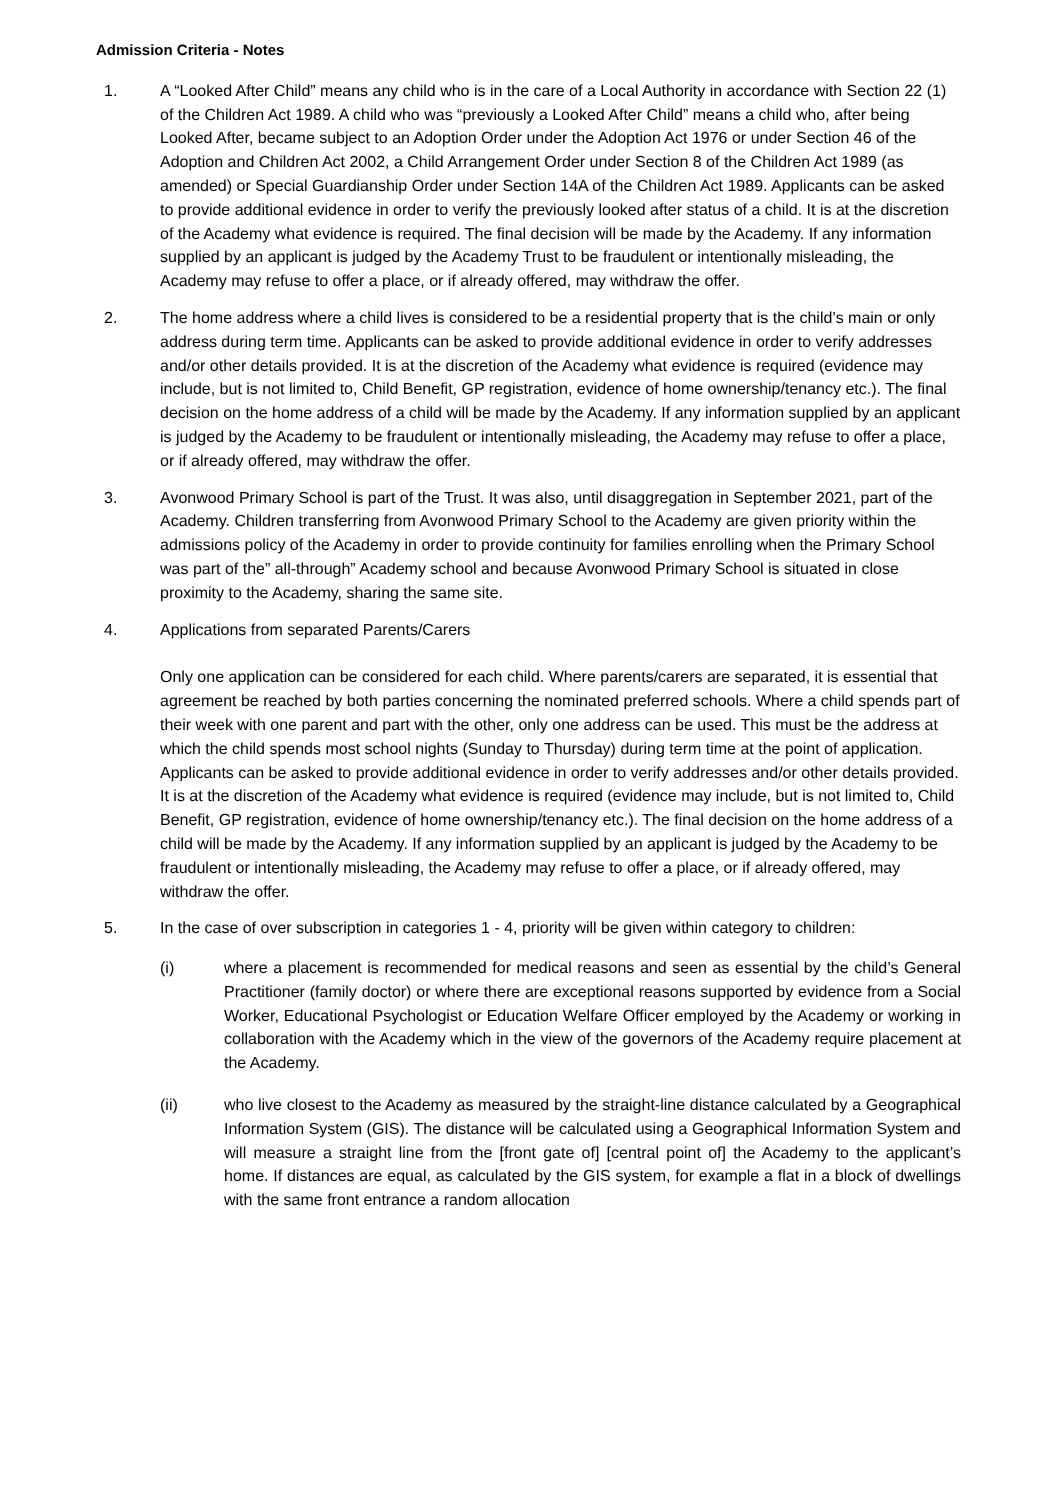Admission Criteria - Notes
1. A “Looked After Child” means any child who is in the care of a Local Authority in accordance with Section 22 (1) of the Children Act 1989. A child who was “previously a Looked After Child” means a child who, after being Looked After, became subject to an Adoption Order under the Adoption Act 1976 or under Section 46 of the Adoption and Children Act 2002, a Child Arrangement Order under Section 8 of the Children Act 1989 (as amended) or Special Guardianship Order under Section 14A of the Children Act 1989. Applicants can be asked to provide additional evidence in order to verify the previously looked after status of a child. It is at the discretion of the Academy what evidence is required. The final decision will be made by the Academy. If any information supplied by an applicant is judged by the Academy Trust to be fraudulent or intentionally misleading, the Academy may refuse to offer a place, or if already offered, may withdraw the offer.
2. The home address where a child lives is considered to be a residential property that is the child’s main or only address during term time. Applicants can be asked to provide additional evidence in order to verify addresses and/or other details provided. It is at the discretion of the Academy what evidence is required (evidence may include, but is not limited to, Child Benefit, GP registration, evidence of home ownership/tenancy etc.). The final decision on the home address of a child will be made by the Academy. If any information supplied by an applicant is judged by the Academy to be fraudulent or intentionally misleading, the Academy may refuse to offer a place, or if already offered, may withdraw the offer.
3. Avonwood Primary School is part of the Trust. It was also, until disaggregation in September 2021, part of the Academy. Children transferring from Avonwood Primary School to the Academy are given priority within the admissions policy of the Academy in order to provide continuity for families enrolling when the Primary School was part of the” all-through” Academy school and because Avonwood Primary School is situated in close proximity to the Academy, sharing the same site.
4. Applications from separated Parents/Carers
Only one application can be considered for each child. Where parents/carers are separated, it is essential that agreement be reached by both parties concerning the nominated preferred schools. Where a child spends part of their week with one parent and part with the other, only one address can be used. This must be the address at which the child spends most school nights (Sunday to Thursday) during term time at the point of application. Applicants can be asked to provide additional evidence in order to verify addresses and/or other details provided. It is at the discretion of the Academy what evidence is required (evidence may include, but is not limited to, Child Benefit, GP registration, evidence of home ownership/tenancy etc.). The final decision on the home address of a child will be made by the Academy. If any information supplied by an applicant is judged by the Academy to be fraudulent or intentionally misleading, the Academy may refuse to offer a place, or if already offered, may withdraw the offer.
5. In the case of over subscription in categories 1 - 4, priority will be given within category to children:
(i) where a placement is recommended for medical reasons and seen as essential by the child’s General Practitioner (family doctor) or where there are exceptional reasons supported by evidence from a Social Worker, Educational Psychologist or Education Welfare Officer employed by the Academy or working in collaboration with the Academy which in the view of the governors of the Academy require placement at the Academy.
(ii) who live closest to the Academy as measured by the straight-line distance calculated by a Geographical Information System (GIS). The distance will be calculated using a Geographical Information System and will measure a straight line from the [front gate of] [central point of] the Academy to the applicant’s home. If distances are equal, as calculated by the GIS system, for example a flat in a block of dwellings with the same front entrance a random allocation